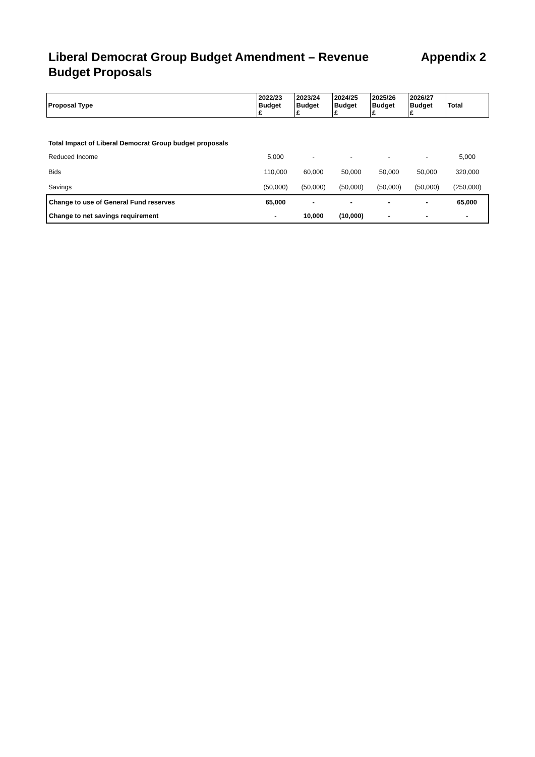Liberal Democrat Group Budget Amendment – Revenue Budget Proposals
Appendix 2
| Proposal Type | 2022/23 Budget £ | 2023/24 Budget £ | 2024/25 Budget £ | 2025/26 Budget £ | 2026/27 Budget £ | Total |
| --- | --- | --- | --- | --- | --- | --- |
| Total Impact of Liberal Democrat Group budget proposals | | | | | | |
| Reduced Income | 5,000 | - | - | - | - | 5,000 |
| Bids | 110,000 | 60,000 | 50,000 | 50,000 | 50,000 | 320,000 |
| Savings | (50,000) | (50,000) | (50,000) | (50,000) | (50,000) | (250,000) |
| Change to use of General Fund reserves | 65,000 | - | - | - | - | 65,000 |
| Change to net savings requirement | - | 10,000 | (10,000) | - | - | - |